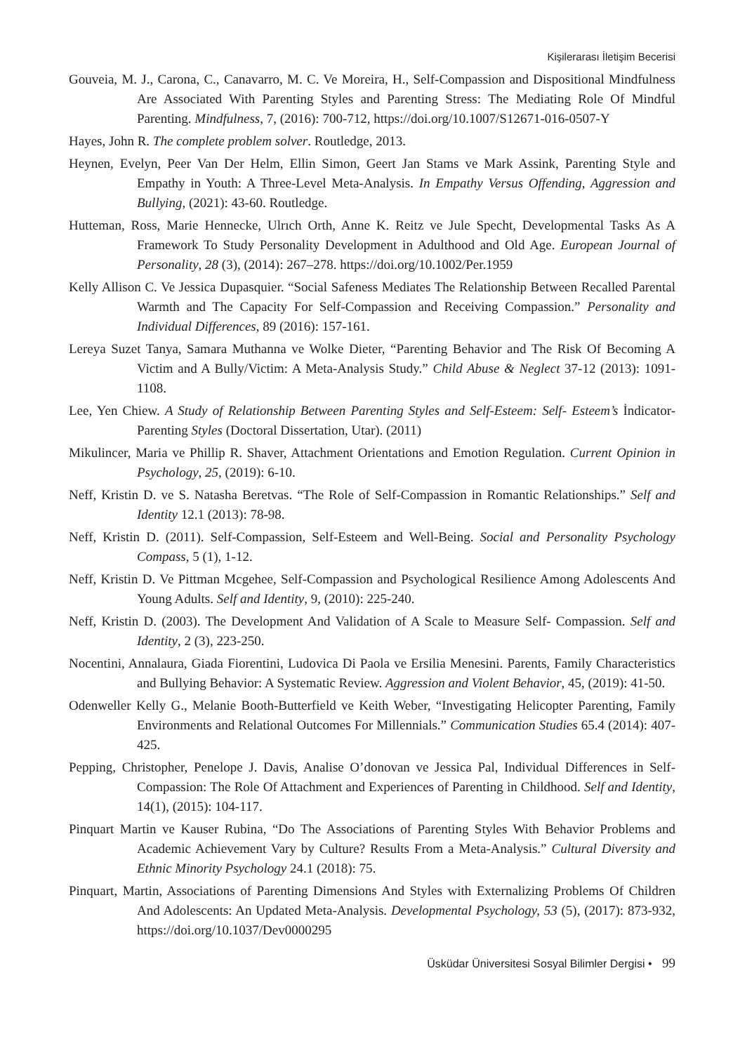Kişilerarası İletişim Becerisi
Gouveia, M. J., Carona, C., Canavarro, M. C. Ve Moreira, H., Self-Compassion and Dispositional Mindfulness Are Associated With Parenting Styles and Parenting Stress: The Mediating Role Of Mindful Parenting. Mindfulness, 7, (2016): 700-712, https://doi.org/10.1007/S12671-016-0507-Y
Hayes, John R. The complete problem solver. Routledge, 2013.
Heynen, Evelyn, Peer Van Der Helm, Ellin Simon, Geert Jan Stams ve Mark Assink, Parenting Style and Empathy in Youth: A Three-Level Meta-Analysis. In Empathy Versus Offending, Aggression and Bullying, (2021): 43-60. Routledge.
Hutteman, Ross, Marie Hennecke, Ulrıch Orth, Anne K. Reitz ve Jule Specht, Developmental Tasks As A Framework To Study Personality Development in Adulthood and Old Age. European Journal of Personality, 28 (3), (2014): 267–278. https://doi.org/10.1002/Per.1959
Kelly Allison C. Ve Jessica Dupasquier. “Social Safeness Mediates The Relationship Between Recalled Parental Warmth and The Capacity For Self-Compassion and Receiving Compassion.” Personality and Individual Differences, 89 (2016): 157-161.
Lereya Suzet Tanya, Samara Muthanna ve Wolke Dieter, “Parenting Behavior and The Risk Of Becoming A Victim and A Bully/Victim: A Meta-Analysis Study.” Child Abuse & Neglect 37-12 (2013): 1091-1108.
Lee, Yen Chiew. A Study of Relationship Between Parenting Styles and Self-Esteem: Self- Esteem’s İndicator-Parenting Styles (Doctoral Dissertation, Utar). (2011)
Mikulincer, Maria ve Phillip R. Shaver, Attachment Orientations and Emotion Regulation. Current Opinion in Psychology, 25, (2019): 6-10.
Neff, Kristin D. ve S. Natasha Beretvas. “The Role of Self-Compassion in Romantic Relationships.” Self and Identity 12.1 (2013): 78-98.
Neff, Kristin D. (2011). Self-Compassion, Self-Esteem and Well-Being. Social and Personality Psychology Compass, 5 (1), 1-12.
Neff, Kristin D. Ve Pittman Mcgehee, Self-Compassion and Psychological Resilience Among Adolescents And Young Adults. Self and Identity, 9, (2010): 225-240.
Neff, Kristin D. (2003). The Development And Validation of A Scale to Measure Self- Compassion. Self and Identity, 2 (3), 223-250.
Nocentini, Annalaura, Giada Fiorentini, Ludovica Di Paola ve Ersilia Menesini. Parents, Family Characteristics and Bullying Behavior: A Systematic Review. Aggression and Violent Behavior, 45, (2019): 41-50.
Odenweller Kelly G., Melanie Booth-Butterfield ve Keith Weber, “Investigating Helicopter Parenting, Family Environments and Relational Outcomes For Millennials.” Communication Studies 65.4 (2014): 407-425.
Pepping, Christopher, Penelope J. Davis, Analise O’donovan ve Jessica Pal, Individual Differences in Self-Compassion: The Role Of Attachment and Experiences of Parenting in Childhood. Self and Identity, 14(1), (2015): 104-117.
Pinquart Martin ve Kauser Rubina, “Do The Associations of Parenting Styles With Behavior Problems and Academic Achievement Vary by Culture? Results From a Meta-Analysis.” Cultural Diversity and Ethnic Minority Psychology 24.1 (2018): 75.
Pinquart, Martin, Associations of Parenting Dimensions And Styles with Externalizing Problems Of Children And Adolescents: An Updated Meta-Analysis. Developmental Psychology, 53 (5), (2017): 873-932, https://doi.org/10.1037/Dev0000295
Üsküdar Üniversitesi Sosyal Bilimler Dergisi • 99